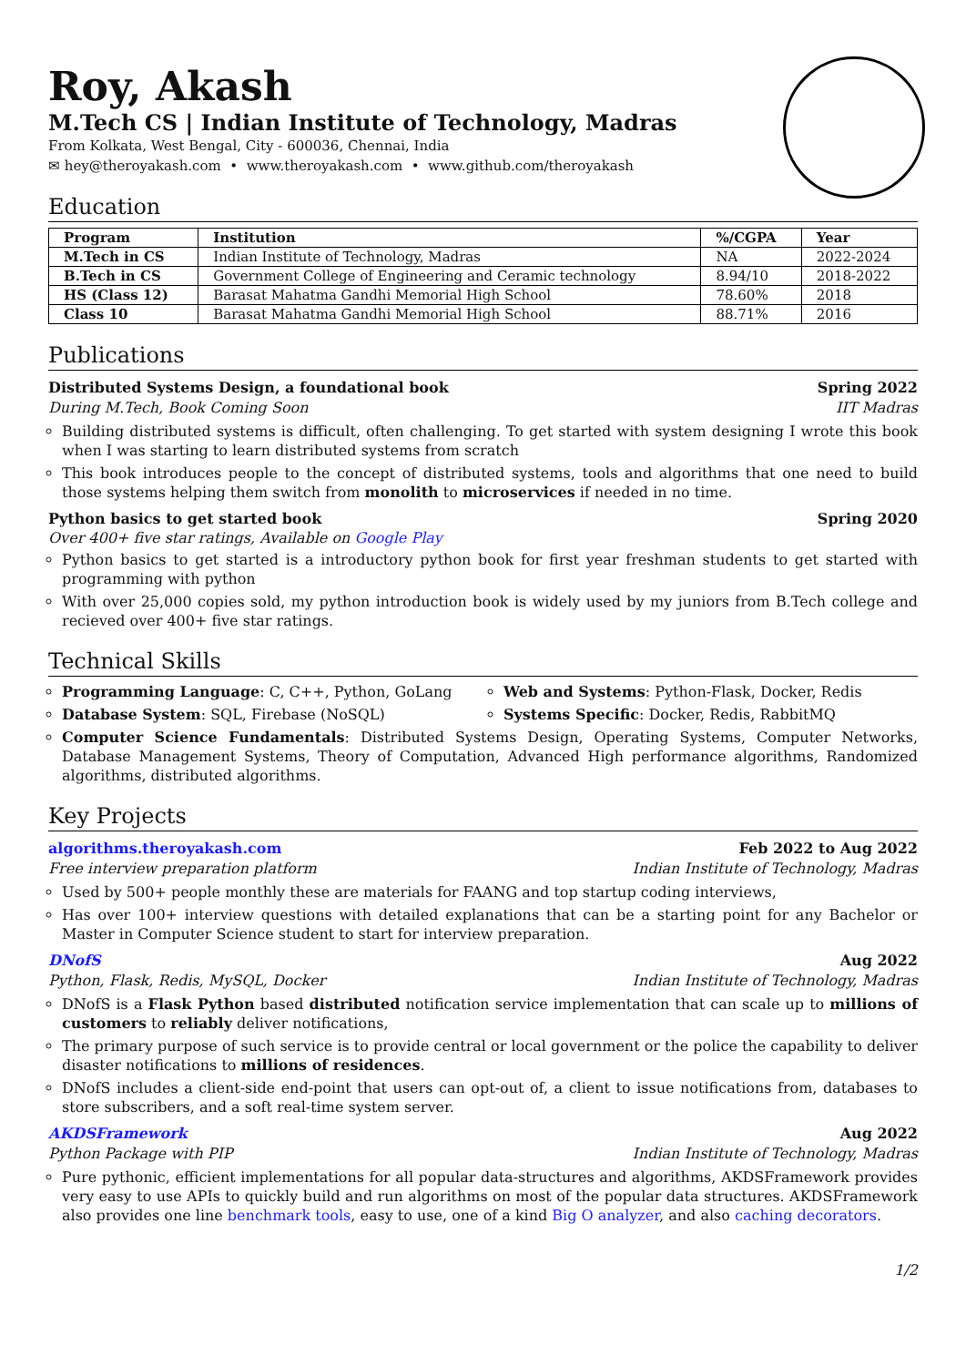Roy, Akash
M.Tech CS | Indian Institute of Technology, Madras
From Kolkata, West Bengal, City - 600036, Chennai, India
✉ hey@theroyakash.com • www.theroyakash.com • www.github.com/theroyakash
Education
| Program | Institution | %/CGPA | Year |
| --- | --- | --- | --- |
| M.Tech in CS | Indian Institute of Technology, Madras | NA | 2022-2024 |
| B.Tech in CS | Government College of Engineering and Ceramic technology | 8.94/10 | 2018-2022 |
| HS (Class 12) | Barasat Mahatma Gandhi Memorial High School | 78.60% | 2018 |
| Class 10 | Barasat Mahatma Gandhi Memorial High School | 88.71% | 2016 |
Publications
Distributed Systems Design, a foundational book Spring 2022
During M.Tech, Book Coming Soon IIT Madras
Building distributed systems is difficult, often challenging. To get started with system designing I wrote this book when I was starting to learn distributed systems from scratch
This book introduces people to the concept of distributed systems, tools and algorithms that one need to build those systems helping them switch from monolith to microservices if needed in no time.
Python basics to get started book Spring 2020
Over 400+ five star ratings, Available on Google Play
Python basics to get started is a introductory python book for first year freshman students to get started with programming with python
With over 25,000 copies sold, my python introduction book is widely used by my juniors from B.Tech college and recieved over 400+ five star ratings.
Technical Skills
Programming Language: C, C++, Python, GoLang
Web and Systems: Python-Flask, Docker, Redis
Database System: SQL, Firebase (NoSQL)
Systems Specific: Docker, Redis, RabbitMQ
Computer Science Fundamentals: Distributed Systems Design, Operating Systems, Computer Networks, Database Management Systems, Theory of Computation, Advanced High performance algorithms, Randomized algorithms, distributed algorithms.
Key Projects
algorithms.theroyakash.com Feb 2022 to Aug 2022
Free interview preparation platform Indian Institute of Technology, Madras
Used by 500+ people monthly these are materials for FAANG and top startup coding interviews,
Has over 100+ interview questions with detailed explanations that can be a starting point for any Bachelor or Master in Computer Science student to start for interview preparation.
DNofS Aug 2022
Python, Flask, Redis, MySQL, Docker Indian Institute of Technology, Madras
DNofS is a Flask Python based distributed notification service implementation that can scale up to millions of customers to reliably deliver notifications,
The primary purpose of such service is to provide central or local government or the police the capability to deliver disaster notifications to millions of residences.
DNofS includes a client-side end-point that users can opt-out of, a client to issue notifications from, databases to store subscribers, and a soft real-time system server.
AKDSFramework Aug 2022
Python Package with PIP Indian Institute of Technology, Madras
Pure pythonic, efficient implementations for all popular data-structures and algorithms, AKDSFramework provides very easy to use APIs to quickly build and run algorithms on most of the popular data structures. AKDSFramework also provides one line benchmark tools, easy to use, one of a kind Big O analyzer, and also caching decorators.
1/2